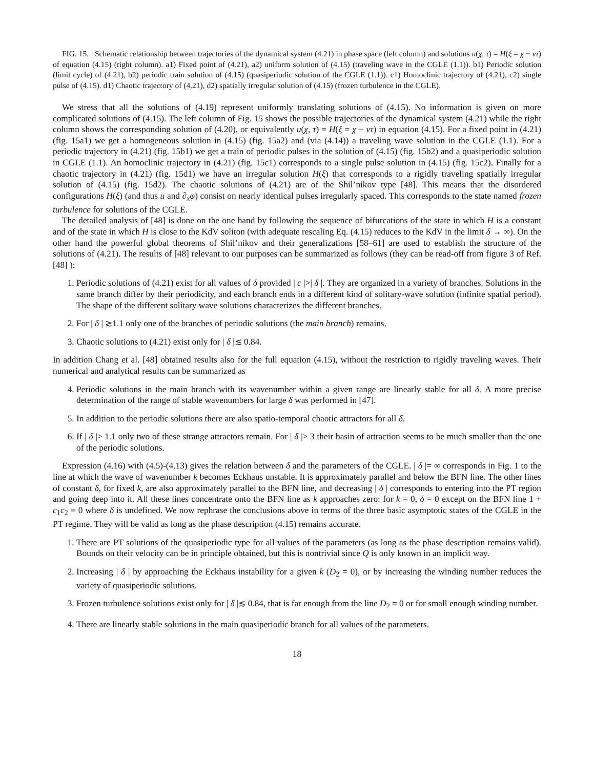FIG. 15. Schematic relationship between trajectories of the dynamical system (4.21) in phase space (left column) and solutions u(χ, τ) = H(ξ = χ − vτ) of equation (4.15) (right column). a1) Fixed point of (4.21), a2) uniform solution of (4.15) (traveling wave in the CGLE (1.1)). b1) Periodic solution (limit cycle) of (4.21), b2) periodic train solution of (4.15) (quasiperiodic solution of the CGLE (1.1)). c1) Homoclinic trajectory of (4.21), c2) single pulse of (4.15). d1) Chaotic trajectory of (4.21), d2) spatially irregular solution of (4.15) (frozen turbulence in the CGLE).
We stress that all the solutions of (4.19) represent uniformly translating solutions of (4.15). No information is given on more complicated solutions of (4.15). The left column of Fig. 15 shows the possible trajectories of the dynamical system (4.21) while the right column shows the corresponding solution of (4.20), or equivalently u(χ, τ) = H(ξ = χ − vτ) in equation (4.15). For a fixed point in (4.21) (fig. 15a1) we get a homogeneous solution in (4.15) (fig. 15a2) and (via (4.14)) a traveling wave solution in the CGLE (1.1). For a periodic trajectory in (4.21) (fig. 15b1) we get a train of periodic pulses in the solution of (4.15) (fig. 15b2) and a quasiperiodic solution in CGLE (1.1). An homoclinic trajectory in (4.21) (fig. 15c1) corresponds to a single pulse solution in (4.15) (fig. 15c2). Finally for a chaotic trajectory in (4.21) (fig. 15d1) we have an irregular solution H(ξ) that corresponds to a rigidly traveling spatially irregular solution of (4.15) (fig. 15d2). The chaotic solutions of (4.21) are of the Shil’nikov type [48]. This means that the disordered configurations H(ξ) (and thus u and ∂<sub>x</sub>φ) consist on nearly identical pulses irregularly spaced. This corresponds to the state named frozen turbulence for solutions of the CGLE.
The detailed analysis of [48] is done on the one hand by following the sequence of bifurcations of the state in which H is a constant and of the state in which H is close to the KdV soliton (with adequate rescaling Eq. (4.15) reduces to the KdV in the limit δ → ∞). On the other hand the powerful global theorems of Shil’nikov and their generalizations [58–61] are used to establish the structure of the solutions of (4.21). The results of [48] relevant to our purposes can be summarized as follows (they can be read-off from figure 3 of Ref. [48] ):
1. Periodic solutions of (4.21) exist for all values of δ provided | c |>| δ |. They are organized in a variety of branches. Solutions in the same branch differ by their periodicity, and each branch ends in a different kind of solitary-wave solution (infinite spatial period). The shape of the different solitary wave solutions characterizes the different branches.
2. For | δ | ≳1.1 only one of the branches of periodic solutions (the main branch) remains.
3. Chaotic solutions to (4.21) exist only for | δ |≲ 0.84.
In addition Chang et al. [48] obtained results also for the full equation (4.15), without the restriction to rigidly traveling waves. Their numerical and analytical results can be summarized as
4. Periodic solutions in the main branch with its wavenumber within a given range are linearly stable for all δ. A more precise determination of the range of stable wavenumbers for large δ was performed in [47].
5. In addition to the periodic solutions there are also spatio-temporal chaotic attractors for all δ.
6. If | δ |> 1.1 only two of these strange attractors remain. For | δ |> 3 their basin of attraction seems to be much smaller than the one of the periodic solutions.
Expression (4.16) with (4.5)-(4.13) gives the relation between δ and the parameters of the CGLE. | δ |= ∞ corresponds in Fig. 1 to the line at which the wave of wavenumber k becomes Eckhaus unstable. It is approximately parallel and below the BFN line. The other lines of constant δ, for fixed k, are also approximately parallel to the BFN line, and decreasing | δ | corresponds to entering into the PT region and going deep into it. All these lines concentrate onto the BFN line as k approaches zero: for k = 0, δ = 0 except on the BFN line 1 + c<sub>1</sub>c<sub>2</sub> = 0 where δ is undefined. We now rephrase the conclusions above in terms of the three basic asymptotic states of the CGLE in the PT regime. They will be valid as long as the phase description (4.15) remains accurate.
1. There are PT solutions of the quasiperiodic type for all values of the parameters (as long as the phase description remains valid). Bounds on their velocity can be in principle obtained, but this is nontrivial since Q is only known in an implicit way.
2. Increasing | δ | by approaching the Eckhaus instability for a given k (D<sub>2</sub> = 0), or by increasing the winding number reduces the variety of quasiperiodic solutions.
3. Frozen turbulence solutions exist only for | δ |≲ 0.84, that is far enough from the line D<sub>2</sub> = 0 or for small enough winding number.
4. There are linearly stable solutions in the main quasiperiodic branch for all values of the parameters.
18